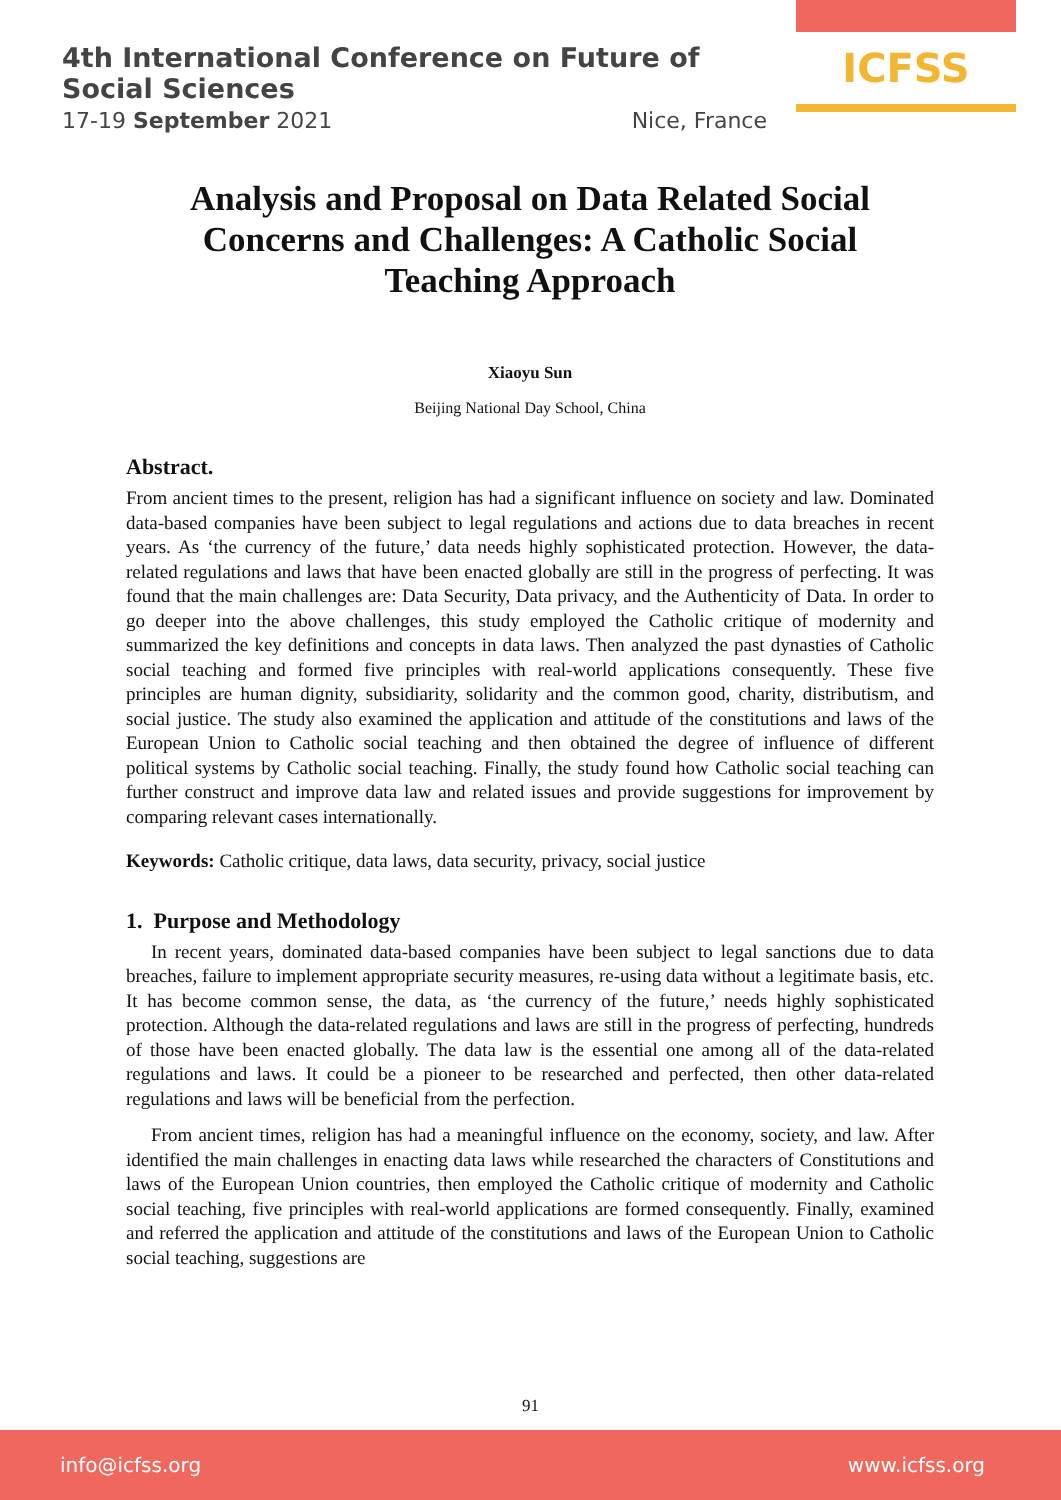4th International Conference on Future of Social Sciences
17-19 September 2021 Nice, France
ICFSS
Analysis and Proposal on Data Related Social Concerns and Challenges: A Catholic Social Teaching Approach
Xiaoyu Sun
Beijing National Day School, China
Abstract.
From ancient times to the present, religion has had a significant influence on society and law. Dominated data-based companies have been subject to legal regulations and actions due to data breaches in recent years. As ‘the currency of the future,’ data needs highly sophisticated protection. However, the data-related regulations and laws that have been enacted globally are still in the progress of perfecting. It was found that the main challenges are: Data Security, Data privacy, and the Authenticity of Data. In order to go deeper into the above challenges, this study employed the Catholic critique of modernity and summarized the key definitions and concepts in data laws. Then analyzed the past dynasties of Catholic social teaching and formed five principles with real-world applications consequently. These five principles are human dignity, subsidiarity, solidarity and the common good, charity, distributism, and social justice. The study also examined the application and attitude of the constitutions and laws of the European Union to Catholic social teaching and then obtained the degree of influence of different political systems by Catholic social teaching. Finally, the study found how Catholic social teaching can further construct and improve data law and related issues and provide suggestions for improvement by comparing relevant cases internationally.
Keywords: Catholic critique, data laws, data security, privacy, social justice
1. Purpose and Methodology
In recent years, dominated data-based companies have been subject to legal sanctions due to data breaches, failure to implement appropriate security measures, re-using data without a legitimate basis, etc. It has become common sense, the data, as ‘the currency of the future,’ needs highly sophisticated protection. Although the data-related regulations and laws are still in the progress of perfecting, hundreds of those have been enacted globally. The data law is the essential one among all of the data-related regulations and laws. It could be a pioneer to be researched and perfected, then other data-related regulations and laws will be beneficial from the perfection.
From ancient times, religion has had a meaningful influence on the economy, society, and law. After identified the main challenges in enacting data laws while researched the characters of Constitutions and laws of the European Union countries, then employed the Catholic critique of modernity and Catholic social teaching, five principles with real-world applications are formed consequently. Finally, examined and referred the application and attitude of the constitutions and laws of the European Union to Catholic social teaching, suggestions are
91
info@icfss.org www.icfss.org